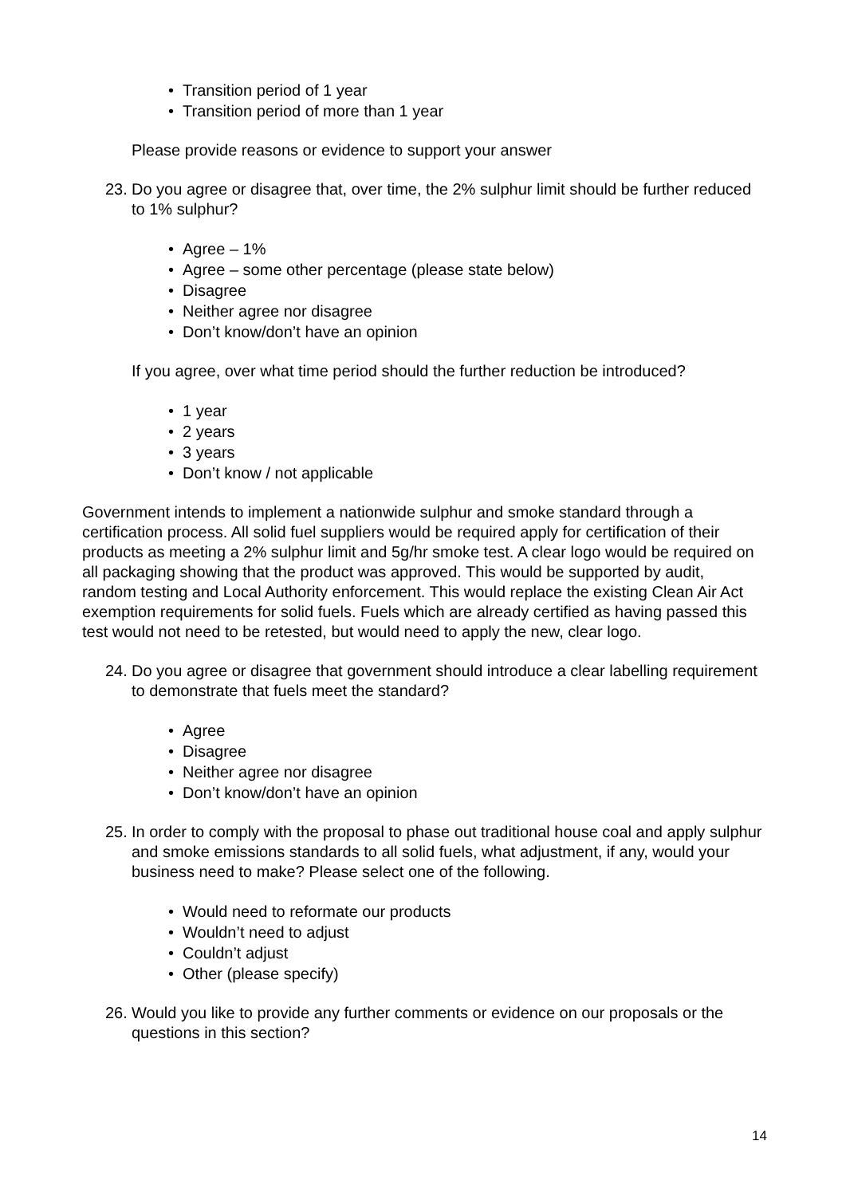• Transition period of 1 year
• Transition period of more than 1 year
Please provide reasons or evidence to support your answer
23. Do you agree or disagree that, over time, the 2% sulphur limit should be further reduced to 1% sulphur?
• Agree – 1%
• Agree – some other percentage (please state below)
• Disagree
• Neither agree nor disagree
• Don’t know/don’t have an opinion
If you agree, over what time period should the further reduction be introduced?
• 1 year
• 2 years
• 3 years
• Don’t know / not applicable
Government intends to implement a nationwide sulphur and smoke standard through a certification process. All solid fuel suppliers would be required apply for certification of their products as meeting a 2% sulphur limit and 5g/hr smoke test. A clear logo would be required on all packaging showing that the product was approved. This would be supported by audit, random testing and Local Authority enforcement. This would replace the existing Clean Air Act exemption requirements for solid fuels. Fuels which are already certified as having passed this test would not need to be retested, but would need to apply the new, clear logo.
24. Do you agree or disagree that government should introduce a clear labelling requirement to demonstrate that fuels meet the standard?
• Agree
• Disagree
• Neither agree nor disagree
• Don’t know/don’t have an opinion
25. In order to comply with the proposal to phase out traditional house coal and apply sulphur and smoke emissions standards to all solid fuels, what adjustment, if any, would your business need to make? Please select one of the following.
• Would need to reformate our products
• Wouldn’t need to adjust
• Couldn’t adjust
• Other (please specify)
26. Would you like to provide any further comments or evidence on our proposals or the questions in this section?
14